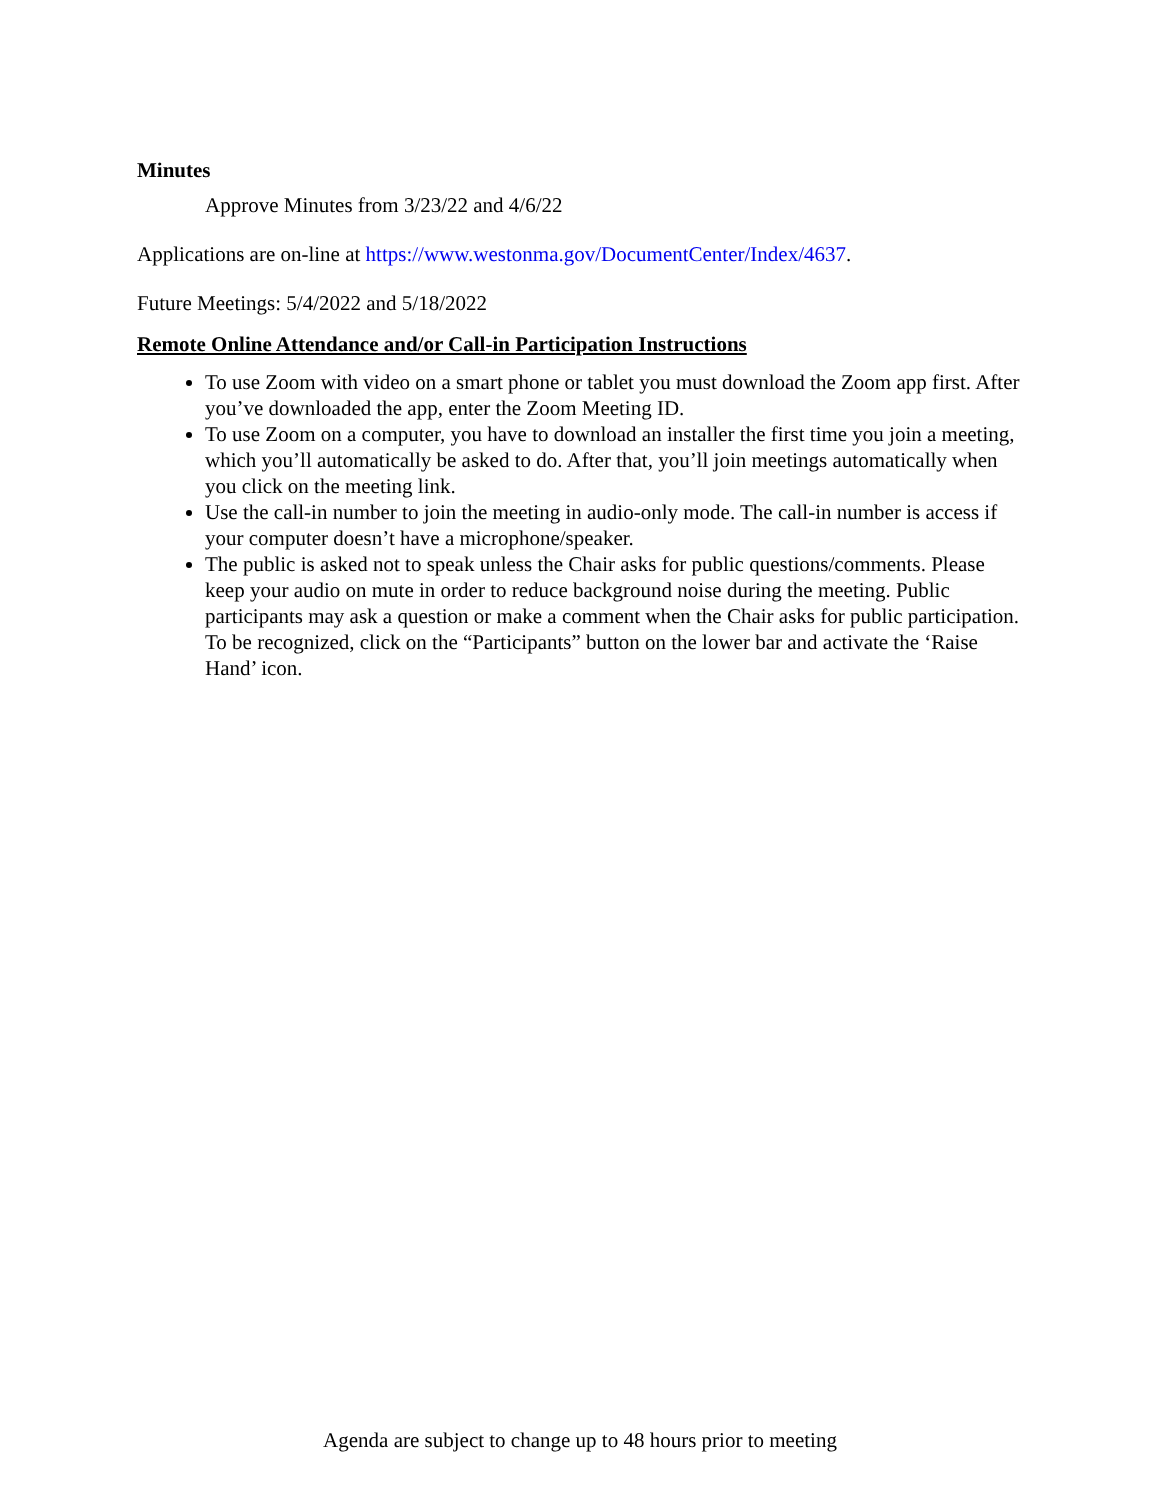Minutes
Approve Minutes from 3/23/22 and 4/6/22
Applications are on-line at https://www.westonma.gov/DocumentCenter/Index/4637.
Future Meetings: 5/4/2022 and 5/18/2022
Remote Online Attendance and/or Call-in Participation Instructions
To use Zoom with video on a smart phone or tablet you must download the Zoom app first. After you’ve downloaded the app, enter the Zoom Meeting ID.
To use Zoom on a computer, you have to download an installer the first time you join a meeting, which you’ll automatically be asked to do. After that, you’ll join meetings automatically when you click on the meeting link.
Use the call-in number to join the meeting in audio-only mode. The call-in number is access if your computer doesn’t have a microphone/speaker.
The public is asked not to speak unless the Chair asks for public questions/comments. Please keep your audio on mute in order to reduce background noise during the meeting. Public participants may ask a question or make a comment when the Chair asks for public participation. To be recognized, click on the “Participants” button on the lower bar and activate the ‘Raise Hand’ icon.
Agenda are subject to change up to 48 hours prior to meeting